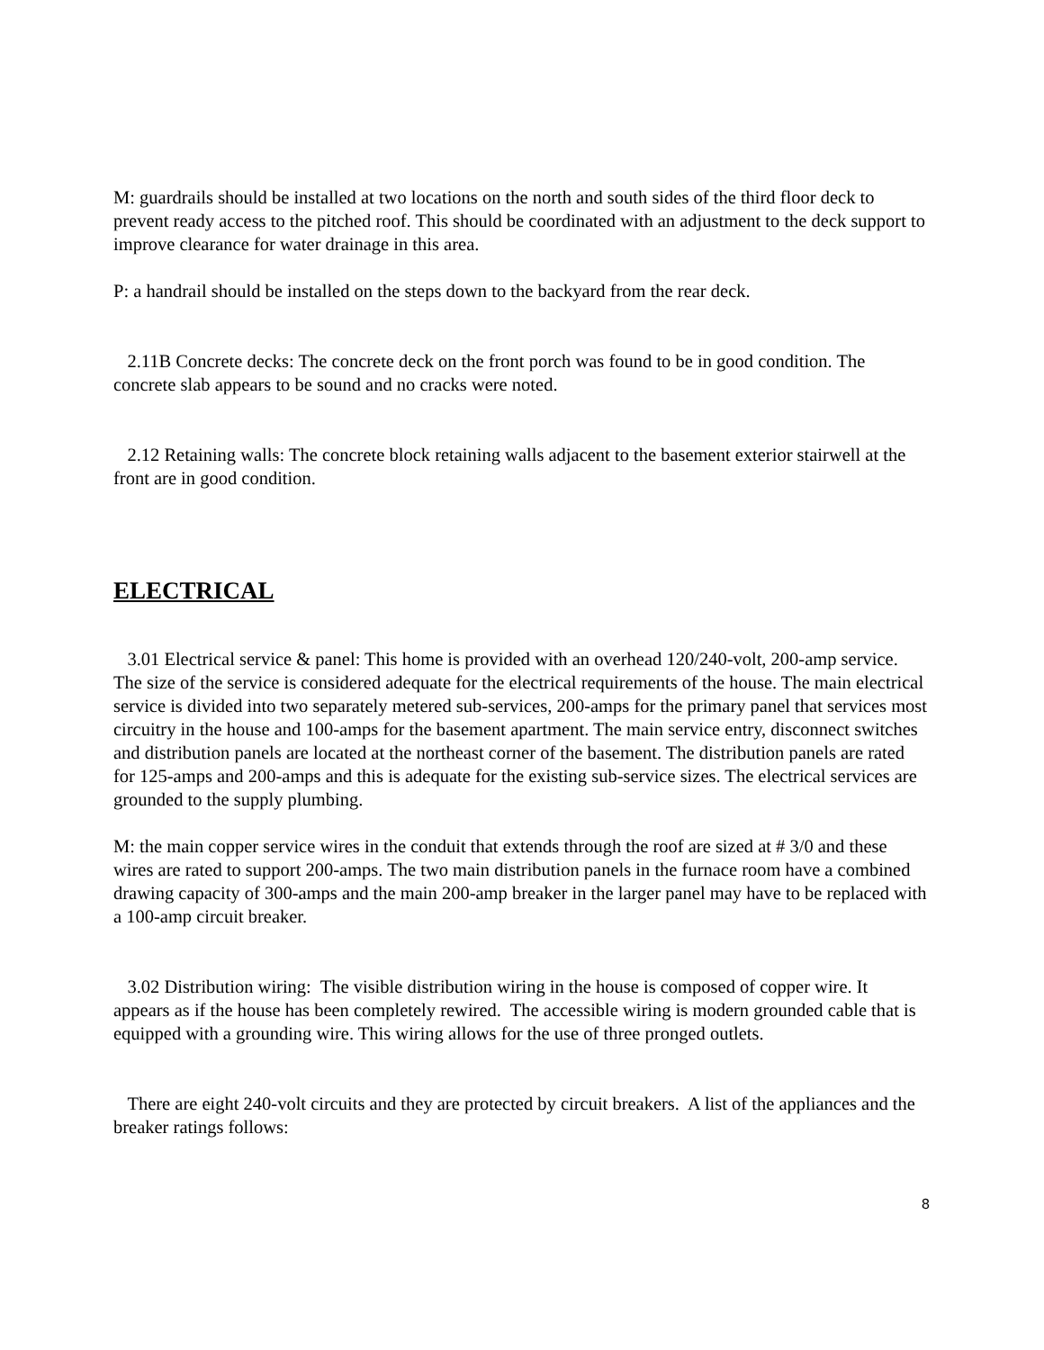M: guardrails should be installed at two locations on the north and south sides of the third floor deck to prevent ready access to the pitched roof. This should be coordinated with an adjustment to the deck support to improve clearance for water drainage in this area.
P: a handrail should be installed on the steps down to the backyard from the rear deck.
2.11B Concrete decks: The concrete deck on the front porch was found to be in good condition. The concrete slab appears to be sound and no cracks were noted.
2.12 Retaining walls: The concrete block retaining walls adjacent to the basement exterior stairwell at the front are in good condition.
ELECTRICAL
3.01 Electrical service & panel: This home is provided with an overhead 120/240-volt, 200-amp service. The size of the service is considered adequate for the electrical requirements of the house. The main electrical service is divided into two separately metered sub-services, 200-amps for the primary panel that services most circuitry in the house and 100-amps for the basement apartment. The main service entry, disconnect switches and distribution panels are located at the northeast corner of the basement. The distribution panels are rated for 125-amps and 200-amps and this is adequate for the existing sub-service sizes. The electrical services are grounded to the supply plumbing.
M: the main copper service wires in the conduit that extends through the roof are sized at # 3/0 and these wires are rated to support 200-amps. The two main distribution panels in the furnace room have a combined drawing capacity of 300-amps and the main 200-amp breaker in the larger panel may have to be replaced with a 100-amp circuit breaker.
3.02 Distribution wiring: The visible distribution wiring in the house is composed of copper wire. It appears as if the house has been completely rewired. The accessible wiring is modern grounded cable that is equipped with a grounding wire. This wiring allows for the use of three pronged outlets.
There are eight 240-volt circuits and they are protected by circuit breakers. A list of the appliances and the breaker ratings follows:
8